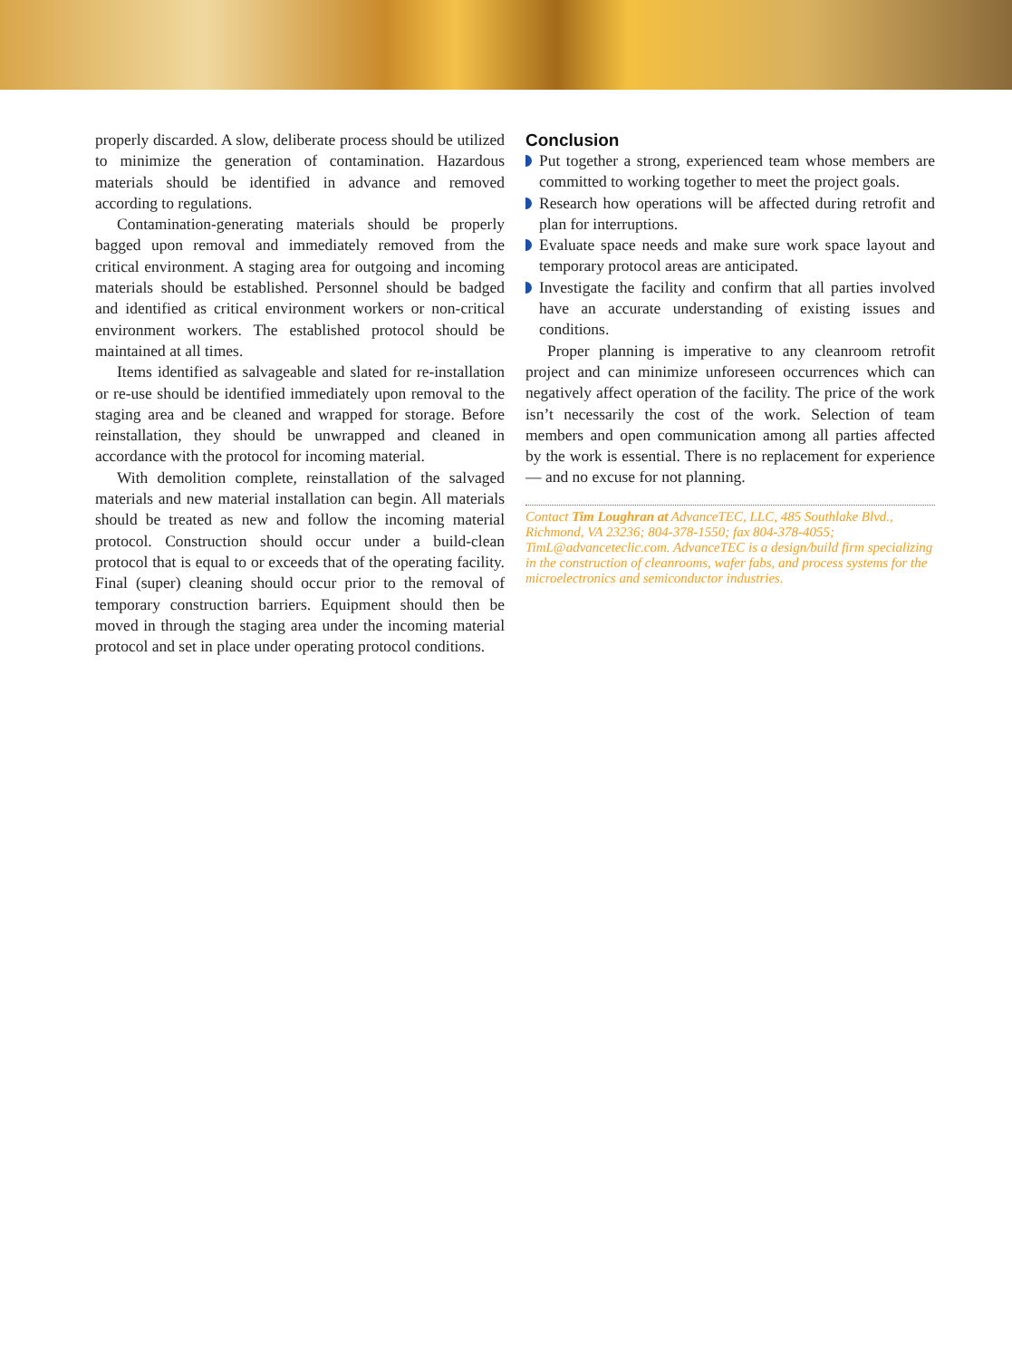properly discarded. A slow, deliberate process should be utilized to minimize the generation of contamination. Hazardous materials should be identified in advance and removed according to regulations.
Contamination-generating materials should be properly bagged upon removal and immediately removed from the critical environment. A staging area for outgoing and incoming materials should be established. Personnel should be badged and identified as critical environment workers or non-critical environment workers. The established protocol should be maintained at all times.
Items identified as salvageable and slated for re-installation or re-use should be identified immediately upon removal to the staging area and be cleaned and wrapped for storage. Before reinstallation, they should be unwrapped and cleaned in accordance with the protocol for incoming material.
With demolition complete, reinstallation of the salvaged materials and new material installation can begin. All materials should be treated as new and follow the incoming material protocol. Construction should occur under a build-clean protocol that is equal to or exceeds that of the operating facility. Final (super) cleaning should occur prior to the removal of temporary construction barriers. Equipment should then be moved in through the staging area under the incoming material protocol and set in place under operating protocol conditions.
Conclusion
Put together a strong, experienced team whose members are committed to working together to meet the project goals.
Research how operations will be affected during retrofit and plan for interruptions.
Evaluate space needs and make sure work space layout and temporary protocol areas are anticipated.
Investigate the facility and confirm that all parties involved have an accurate understanding of existing issues and conditions.
Proper planning is imperative to any cleanroom retrofit project and can minimize unforeseen occurrences which can negatively affect operation of the facility. The price of the work isn’t necessarily the cost of the work. Selection of team members and open communication among all parties affected by the work is essential. There is no replacement for experience — and no excuse for not planning.
Contact Tim Loughran at AdvanceTEC, LLC, 485 Southlake Blvd., Richmond, VA 23236; 804-378-1550; fax 804-378-4055; TimL@advanceteclic.com. AdvanceTEC is a design/build firm specializing in the construction of cleanrooms, wafer fabs, and process systems for the microelectronics and semiconductor industries.